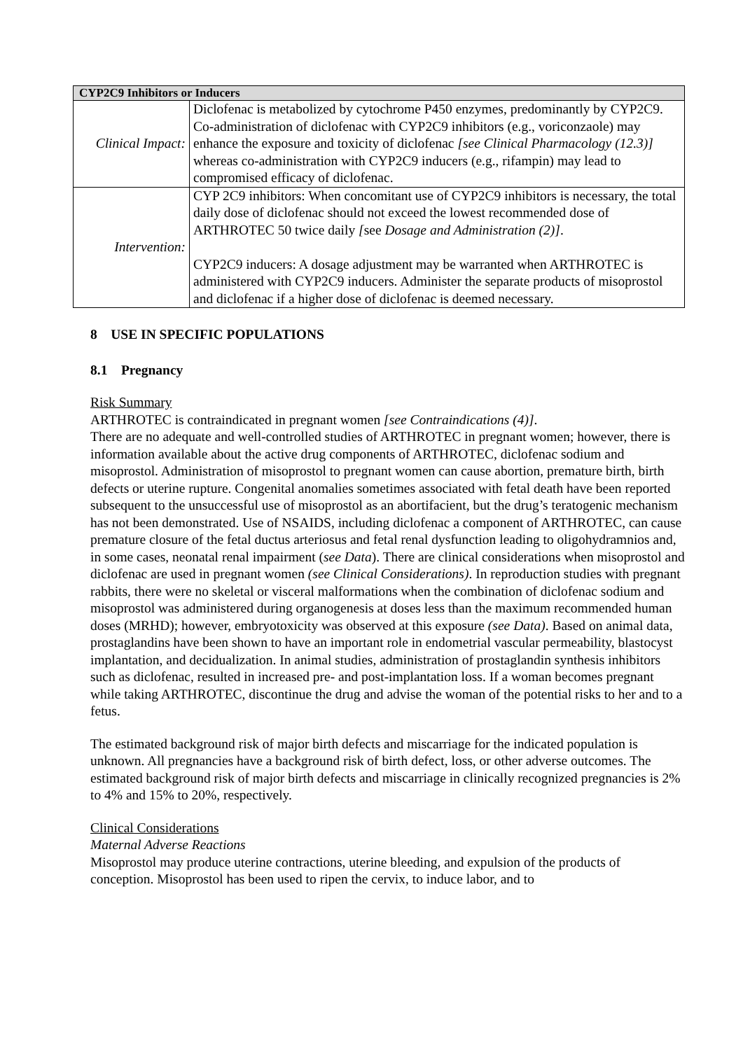| CYP2C9 Inhibitors or Inducers | |
| --- | --- |
| Clinical Impact: | Diclofenac is metabolized by cytochrome P450 enzymes, predominantly by CYP2C9. Co-administration of diclofenac with CYP2C9 inhibitors (e.g., voriconzaole) may enhance the exposure and toxicity of diclofenac [see Clinical Pharmacology (12.3)] whereas co-administration with CYP2C9 inducers (e.g., rifampin) may lead to compromised efficacy of diclofenac. |
| Intervention: | CYP 2C9 inhibitors: When concomitant use of CYP2C9 inhibitors is necessary, the total daily dose of diclofenac should not exceed the lowest recommended dose of ARTHROTEC 50 twice daily [ see Dosage and Administration (2)] . CYP2C9 inducers: A dosage adjustment may be warranted when ARTHROTEC is administered with CYP2C9 inducers. Administer the separate products of misoprostol and diclofenac if a higher dose of diclofenac is deemed necessary. |
8 USE IN SPECIFIC POPULATIONS
8.1 Pregnancy
Risk Summary
ARTHROTEC is contraindicated in pregnant women [see Contraindications (4)].
There are no adequate and well-controlled studies of ARTHROTEC in pregnant women; however, there is information available about the active drug components of ARTHROTEC, diclofenac sodium and misoprostol. Administration of misoprostol to pregnant women can cause abortion, premature birth, birth defects or uterine rupture. Congenital anomalies sometimes associated with fetal death have been reported subsequent to the unsuccessful use of misoprostol as an abortifacient, but the drug’s teratogenic mechanism has not been demonstrated. Use of NSAIDS, including diclofenac a component of ARTHROTEC, can cause premature closure of the fetal ductus arteriosus and fetal renal dysfunction leading to oligohydramnios and, in some cases, neonatal renal impairment (see Data). There are clinical considerations when misoprostol and diclofenac are used in pregnant women (see Clinical Considerations). In reproduction studies with pregnant rabbits, there were no skeletal or visceral malformations when the combination of diclofenac sodium and misoprostol was administered during organogenesis at doses less than the maximum recommended human doses (MRHD); however, embryotoxicity was observed at this exposure (see Data). Based on animal data, prostaglandins have been shown to have an important role in endometrial vascular permeability, blastocyst implantation, and decidualization. In animal studies, administration of prostaglandin synthesis inhibitors such as diclofenac, resulted in increased pre- and post-implantation loss. If a woman becomes pregnant while taking ARTHROTEC, discontinue the drug and advise the woman of the potential risks to her and to a fetus.
The estimated background risk of major birth defects and miscarriage for the indicated population is unknown. All pregnancies have a background risk of birth defect, loss, or other adverse outcomes. The estimated background risk of major birth defects and miscarriage in clinically recognized pregnancies is 2% to 4% and 15% to 20%, respectively.
Clinical Considerations
Maternal Adverse Reactions
Misoprostol may produce uterine contractions, uterine bleeding, and expulsion of the products of conception. Misoprostol has been used to ripen the cervix, to induce labor, and to